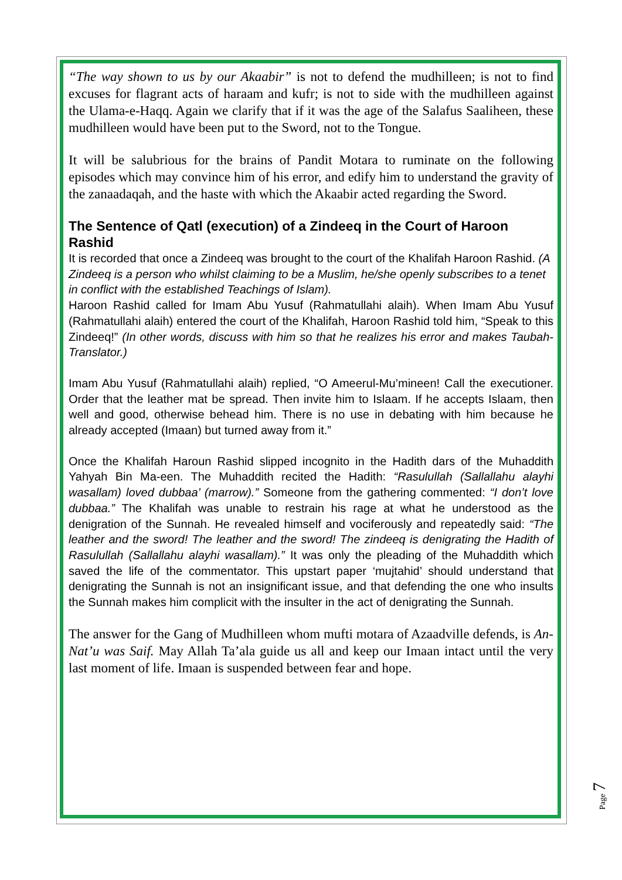“The way shown to us by our Akaabir” is not to defend the mudhilleen; is not to find excuses for flagrant acts of haraam and kufr; is not to side with the mudhilleen against the Ulama-e-Haqq. Again we clarify that if it was the age of the Salafus Saaliheen, these mudhilleen would have been put to the Sword, not to the Tongue.
It will be salubrious for the brains of Pandit Motara to ruminate on the following episodes which may convince him of his error, and edify him to understand the gravity of the zanaadaqah, and the haste with which the Akaabir acted regarding the Sword.
The Sentence of Qatl (execution) of a Zindeeq in the Court of Haroon Rashid
It is recorded that once a Zindeeq was brought to the court of the Khalifah Haroon Rashid. (A Zindeeq is a person who whilst claiming to be a Muslim, he/she openly subscribes to a tenet in conflict with the established Teachings of Islam).
Haroon Rashid called for Imam Abu Yusuf (Rahmatullahi alaih). When Imam Abu Yusuf (Rahmatullahi alaih) entered the court of the Khalifah, Haroon Rashid told him, “Speak to this Zindeeq!” (In other words, discuss with him so that he realizes his error and makes Taubah-Translator.)
Imam Abu Yusuf (Rahmatullahi alaih) replied, “O Ameerul-Mu’mineen! Call the executioner. Order that the leather mat be spread. Then invite him to Islaam. If he accepts Islaam, then well and good, otherwise behead him. There is no use in debating with him because he already accepted (Imaan) but turned away from it.”
Once the Khalifah Haroun Rashid slipped incognito in the Hadith dars of the Muhaddith Yahyah Bin Ma-een. The Muhaddith recited the Hadith: “Rasulullah (Sallallahu alayhi wasallam) loved dubbaa’ (marrow).” Someone from the gathering commented: “I don’t love dubbaa.” The Khalifah was unable to restrain his rage at what he understood as the denigration of the Sunnah. He revealed himself and vociferously and repeatedly said: “The leather and the sword! The leather and the sword! The zindeeq is denigrating the Hadith of Rasulullah (Sallallahu alayhi wasallam).” It was only the pleading of the Muhaddith which saved the life of the commentator. This upstart paper ‘mujtahid’ should understand that denigrating the Sunnah is not an insignificant issue, and that defending the one who insults the Sunnah makes him complicit with the insulter in the act of denigrating the Sunnah.
The answer for the Gang of Mudhilleen whom mufti motara of Azaadville defends, is An-Nat’u was Saif. May Allah Ta’ala guide us all and keep our Imaan intact until the very last moment of life. Imaan is suspended between fear and hope.
Page 7